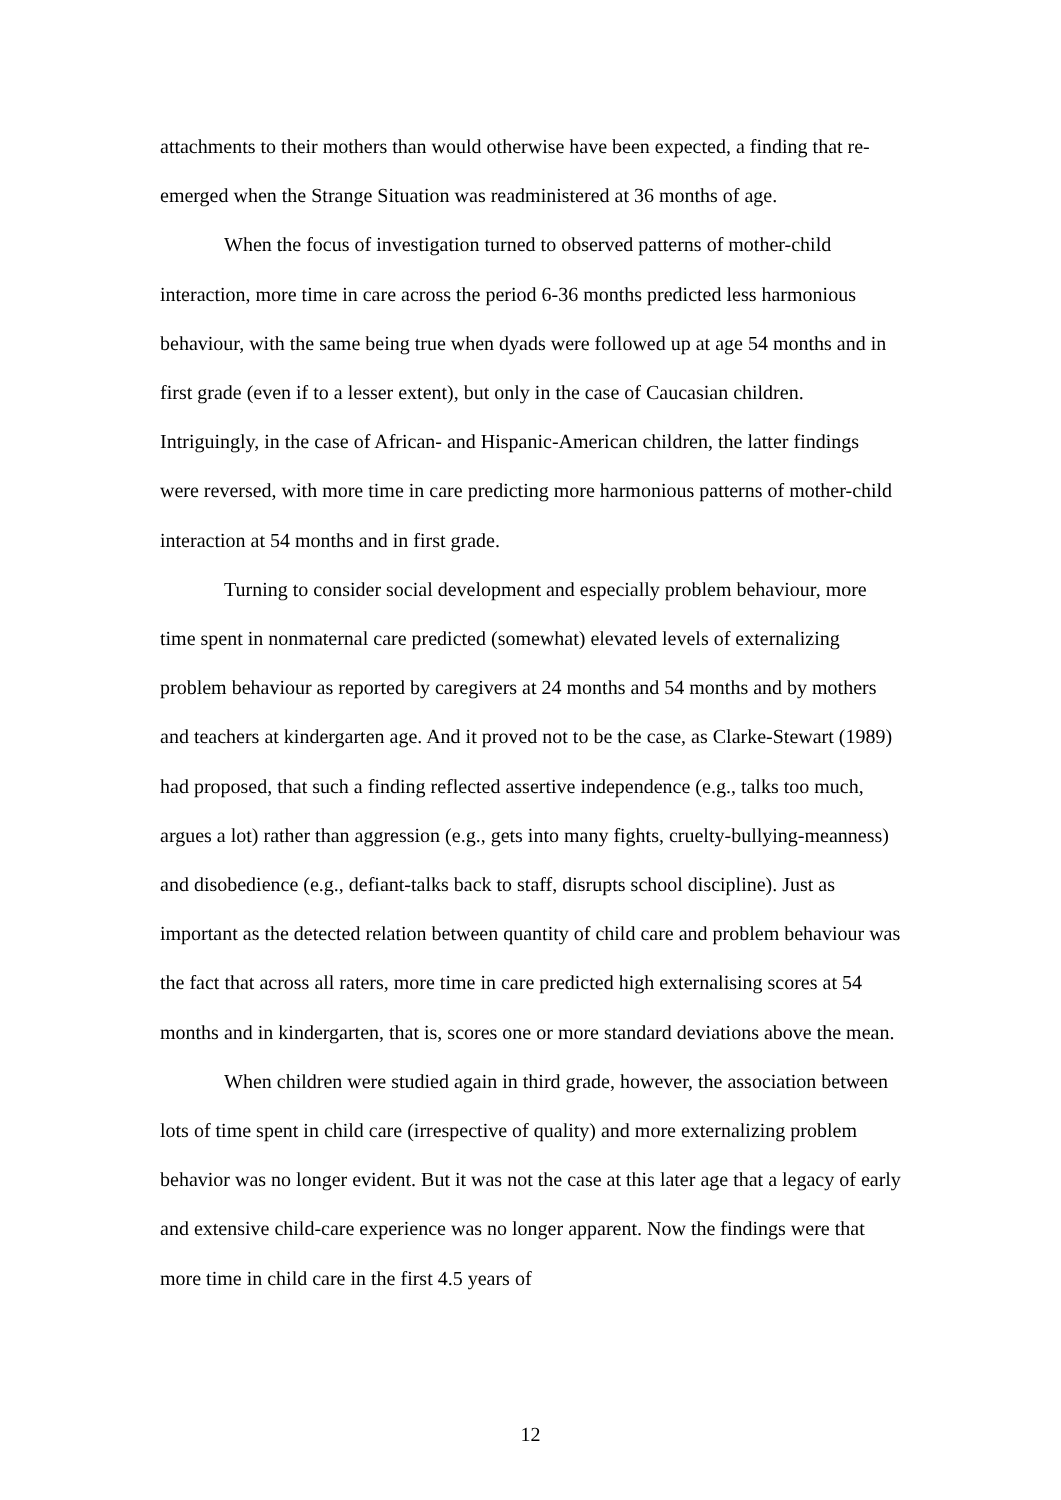attachments to their mothers than would otherwise have been expected, a finding that re-emerged when the Strange Situation was readministered at 36 months of age.
When the focus of investigation turned to observed patterns of mother-child interaction, more time in care across the period 6-36 months predicted less harmonious behaviour, with the same being true when dyads were followed up at age 54 months and in first grade (even if to a lesser extent), but only in the case of Caucasian children. Intriguingly, in the case of African- and Hispanic-American children, the latter findings were reversed, with more time in care predicting more harmonious patterns of mother-child interaction at 54 months and in first grade.
Turning to consider social development and especially problem behaviour, more time spent in nonmaternal care predicted (somewhat) elevated levels of externalizing problem behaviour as reported by caregivers at 24 months and 54 months and by mothers and teachers at kindergarten age. And it proved not to be the case, as Clarke-Stewart (1989) had proposed, that such a finding reflected assertive independence (e.g., talks too much, argues a lot) rather than aggression (e.g., gets into many fights, cruelty-bullying-meanness) and disobedience (e.g., defiant-talks back to staff, disrupts school discipline). Just as important as the detected relation between quantity of child care and problem behaviour was the fact that across all raters, more time in care predicted high externalising scores at 54 months and in kindergarten, that is, scores one or more standard deviations above the mean.
When children were studied again in third grade, however, the association between lots of time spent in child care (irrespective of quality) and more externalizing problem behavior was no longer evident. But it was not the case at this later age that a legacy of early and extensive child-care experience was no longer apparent. Now the findings were that more time in child care in the first 4.5 years of
12